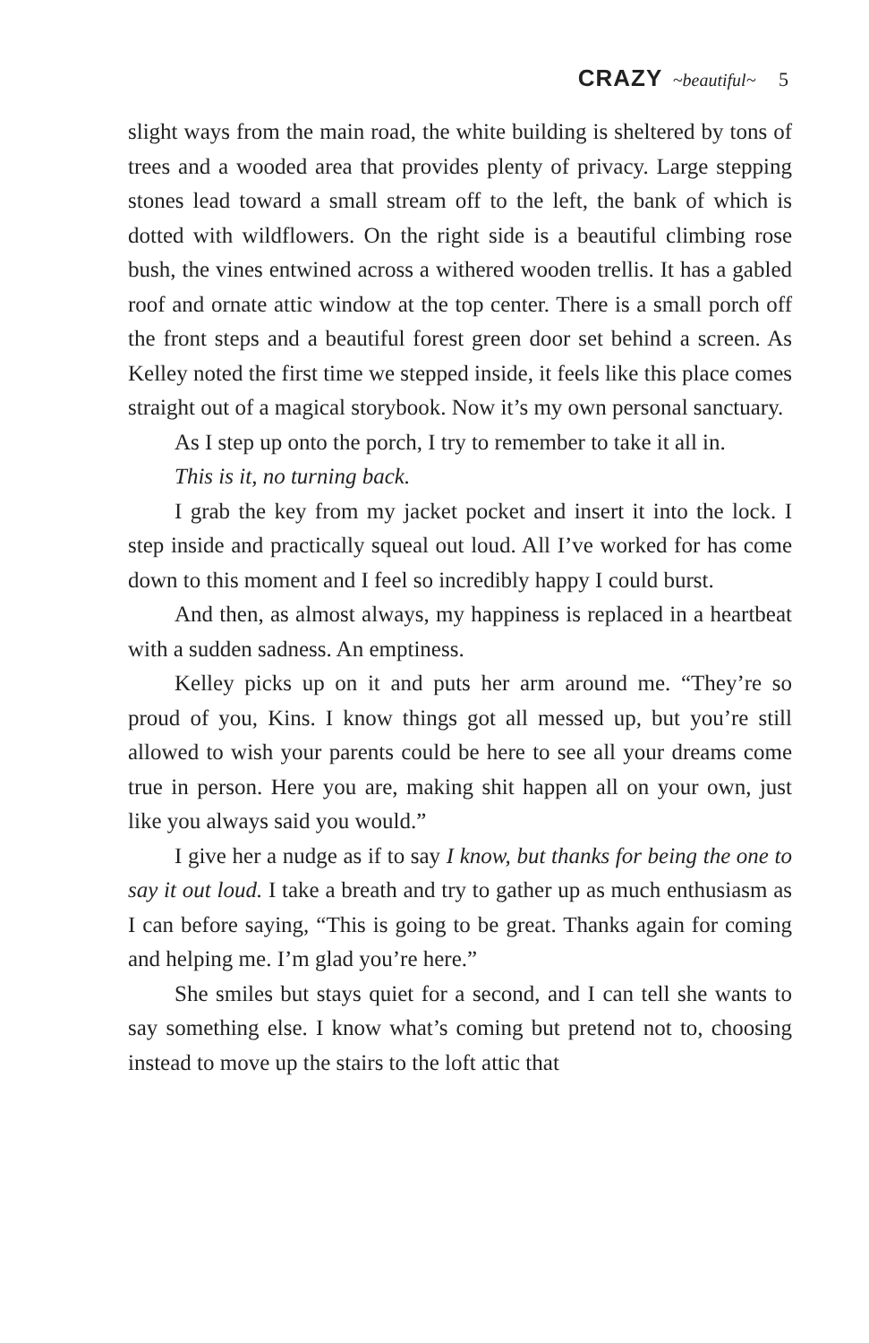CRAZY ~beautiful~ 5
slight ways from the main road, the white building is sheltered by tons of trees and a wooded area that provides plenty of privacy. Large stepping stones lead toward a small stream off to the left, the bank of which is dotted with wildflowers. On the right side is a beautiful climbing rose bush, the vines entwined across a with­ered wooden trellis. It has a gabled roof and ornate attic window at the top center. There is a small porch off the front steps and a beautiful forest green door set behind a screen. As Kelley not­ed the first time we stepped inside, it feels like this place comes straight out of a magical storybook. Now it’s my own personal sanctuary.
As I step up onto the porch, I try to remember to take it all in.
This is it, no turning back.
I grab the key from my jacket pocket and insert it into the lock. I step inside and practically squeal out loud. All I’ve worked for has come down to this moment and I feel so incredibly happy I could burst.
And then, as almost always, my happiness is replaced in a heartbeat with a sudden sadness. An emptiness.
Kelley picks up on it and puts her arm around me. “They’re so proud of you, Kins. I know things got all messed up, but you’re still allowed to wish your parents could be here to see all your dreams come true in person. Here you are, making shit happen all on your own, just like you always said you would.”
I give her a nudge as if to say I know, but thanks for being the one to say it out loud. I take a breath and try to gather up as much enthusiasm as I can before saying, “This is going to be great. Thanks again for coming and helping me. I’m glad you’re here.”
She smiles but stays quiet for a second, and I can tell she wants to say something else. I know what’s coming but pretend not to, choosing instead to move up the stairs to the loft attic that